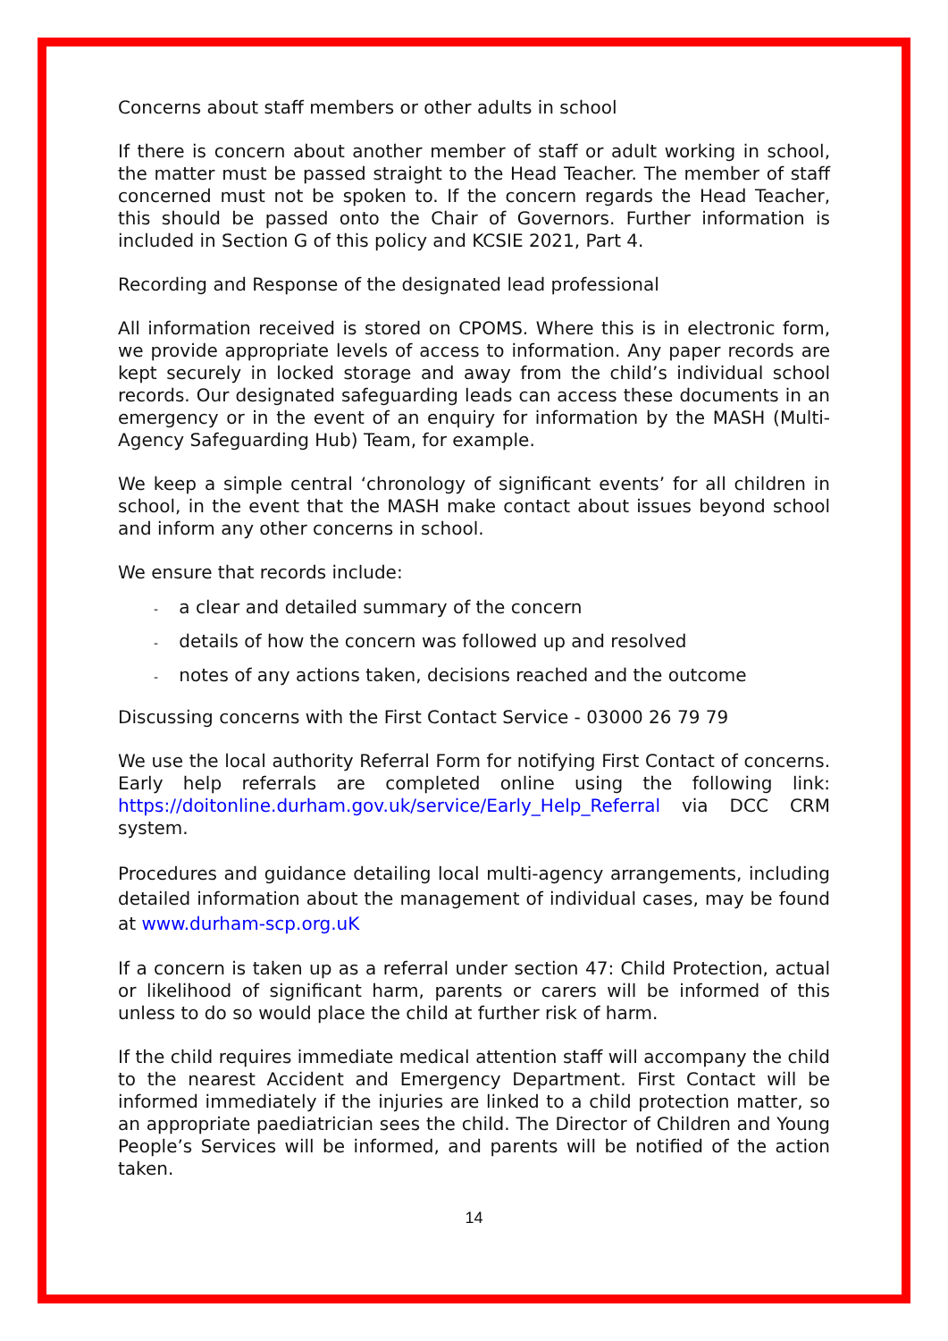Concerns about staff members or other adults in school
If there is concern about another member of staff or adult working in school, the matter must be passed straight to the Head Teacher. The member of staff concerned must not be spoken to. If the concern regards the Head Teacher, this should be passed onto the Chair of Governors. Further information is included in Section G of this policy and KCSIE 2021, Part 4.
Recording and Response of the designated lead professional
All information received is stored on CPOMS. Where this is in electronic form, we provide appropriate levels of access to information. Any paper records are kept securely in locked storage and away from the child’s individual school records. Our designated safeguarding leads can access these documents in an emergency or in the event of an enquiry for information by the MASH (Multi-Agency Safeguarding Hub) Team, for example.
We keep a simple central ‘chronology of significant events’ for all children in school, in the event that the MASH make contact about issues beyond school and inform any other concerns in school.
We ensure that records include:
- a clear and detailed summary of the concern
- details of how the concern was followed up and resolved
- notes of any actions taken, decisions reached and the outcome
Discussing concerns with the First Contact Service - 03000 26 79 79
We use the local authority Referral Form for notifying First Contact of concerns. Early help referrals are completed online using the following link: https://doitonline.durham.gov.uk/service/Early_Help_Referral via DCC CRM system.
Procedures and guidance detailing local multi-agency arrangements, including detailed information about the management of individual cases, may be found at www.durham-scp.org.uK
If a concern is taken up as a referral under section 47: Child Protection, actual or likelihood of significant harm, parents or carers will be informed of this unless to do so would place the child at further risk of harm.
If the child requires immediate medical attention staff will accompany the child to the nearest Accident and Emergency Department. First Contact will be informed immediately if the injuries are linked to a child protection matter, so an appropriate paediatrician sees the child. The Director of Children and Young People’s Services will be informed, and parents will be notified of the action taken.
14